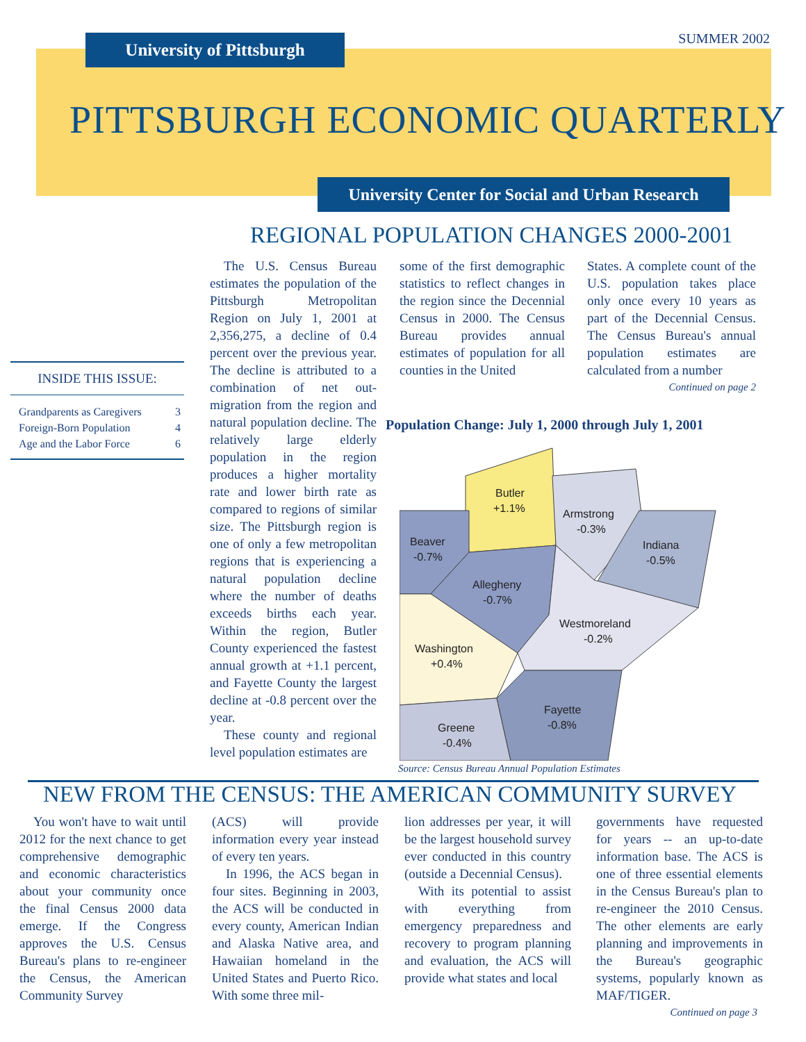University of Pittsburgh SUMMER 2002
PITTSBURGH ECONOMIC QUARTERLY
University Center for Social and Urban Research
REGIONAL POPULATION CHANGES 2000-2001
INSIDE THIS ISSUE:
Grandparents as Caregivers 3
Foreign-Born Population 4
Age and the Labor Force 6
The U.S. Census Bureau estimates the population of the Pittsburgh Metropolitan Region on July 1, 2001 at 2,356,275, a decline of 0.4 percent over the previous year. The decline is attributed to a combination of net out-migration from the region and natural population decline. The relatively large elderly population in the region produces a higher mortality rate and lower birth rate as compared to regions of similar size. The Pittsburgh region is one of only a few metropolitan regions that is experiencing a natural population decline where the number of deaths exceeds births each year. Within the region, Butler County experienced the fastest annual growth at +1.1 percent, and Fayette County the largest decline at -0.8 percent over the year.
These county and regional level population estimates are
some of the first demographic statistics to reflect changes in the region since the Decennial Census in 2000. The Census Bureau provides annual estimates of population for all counties in the United
States. A complete count of the U.S. population takes place only once every 10 years as part of the Decennial Census. The Census Bureau's annual population estimates are calculated from a number
Continued on page 2
Population Change: July 1, 2000 through July 1, 2001
Butler
+1.1%
Armstrong
-0.3%
Indiana
-0.5%
Beaver
-0.7%
Allegheny
-0.7%
Westmoreland
-0.2%
Washington
+0.4%
Greene
-0.4%
Fayette
-0.8%
Source: Census Bureau Annual Population Estimates
NEW FROM THE CENSUS: THE AMERICAN COMMUNITY SURVEY
You won't have to wait until 2012 for the next chance to get comprehensive demographic and economic characteristics about your community once the final Census 2000 data emerge. If the Congress approves the U.S. Census Bureau's plans to re-engineer the Census, the American Community Survey
(ACS) will provide information every year instead of every ten years.
In 1996, the ACS began in four sites. Beginning in 2003, the ACS will be conducted in every county, American Indian and Alaska Native area, and Hawaiian homeland in the United States and Puerto Rico. With some three mil-
lion addresses per year, it will be the largest household survey ever conducted in this country (outside a Decennial Census).
With its potential to assist with everything from emergency preparedness and recovery to program planning and evaluation, the ACS will provide what states and local
governments have requested for years -- an up-to-date information base. The ACS is one of three essential elements in the Census Bureau's plan to re-engineer the 2010 Census. The other elements are early planning and improvements in the Bureau's geographic systems, popularly known as MAF/TIGER.
Continued on page 3